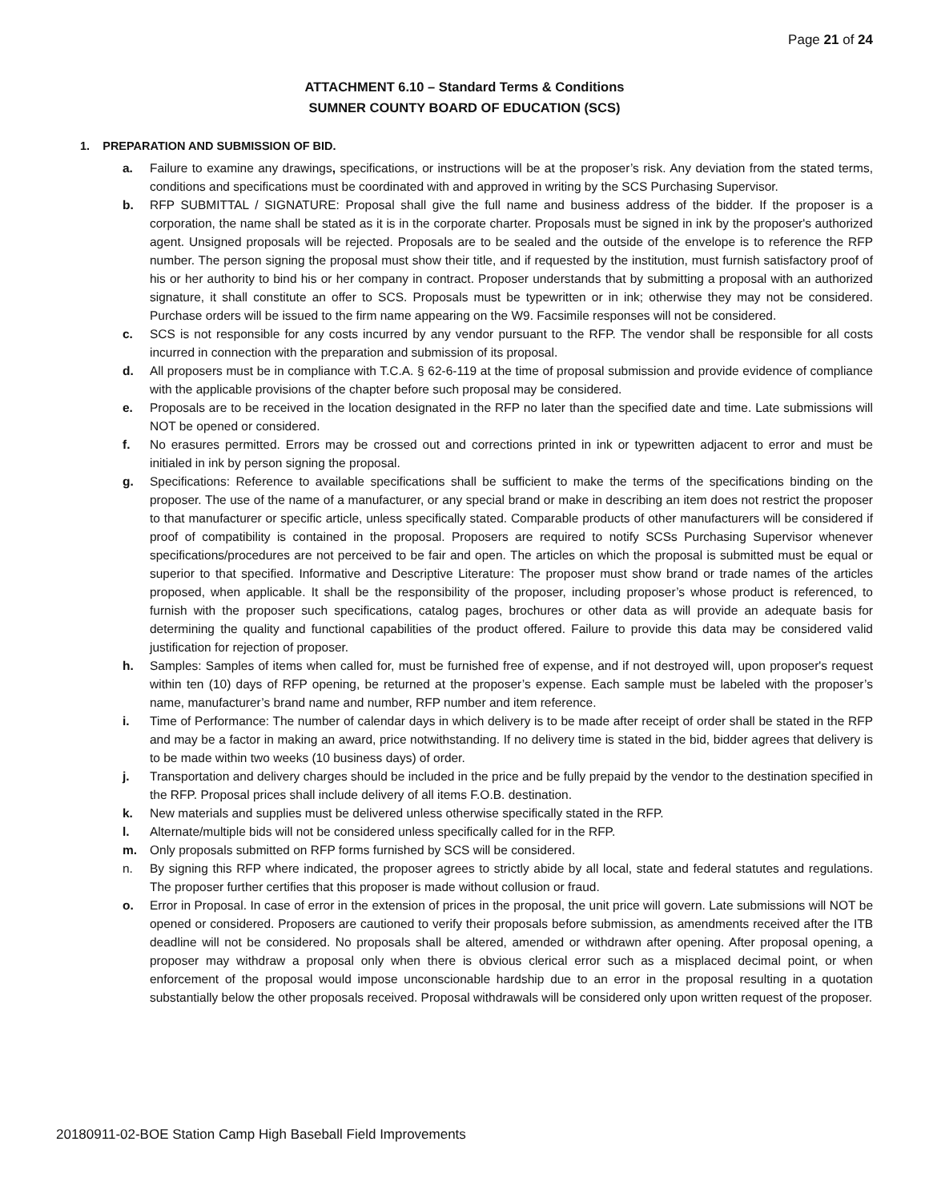Page 21 of 24
ATTACHMENT 6.10 – Standard Terms & Conditions
SUMNER COUNTY BOARD OF EDUCATION (SCS)
1. PREPARATION AND SUBMISSION OF BID.
a. Failure to examine any drawings, specifications, or instructions will be at the proposer’s risk. Any deviation from the stated terms, conditions and specifications must be coordinated with and approved in writing by the SCS Purchasing Supervisor.
b. RFP SUBMITTAL / SIGNATURE: Proposal shall give the full name and business address of the bidder. If the proposer is a corporation, the name shall be stated as it is in the corporate charter. Proposals must be signed in ink by the proposer's authorized agent. Unsigned proposals will be rejected. Proposals are to be sealed and the outside of the envelope is to reference the RFP number. The person signing the proposal must show their title, and if requested by the institution, must furnish satisfactory proof of his or her authority to bind his or her company in contract. Proposer understands that by submitting a proposal with an authorized signature, it shall constitute an offer to SCS. Proposals must be typewritten or in ink; otherwise they may not be considered. Purchase orders will be issued to the firm name appearing on the W9. Facsimile responses will not be considered.
c. SCS is not responsible for any costs incurred by any vendor pursuant to the RFP. The vendor shall be responsible for all costs incurred in connection with the preparation and submission of its proposal.
d. All proposers must be in compliance with T.C.A. § 62-6-119 at the time of proposal submission and provide evidence of compliance with the applicable provisions of the chapter before such proposal may be considered.
e. Proposals are to be received in the location designated in the RFP no later than the specified date and time. Late submissions will NOT be opened or considered.
f. No erasures permitted. Errors may be crossed out and corrections printed in ink or typewritten adjacent to error and must be initialed in ink by person signing the proposal.
g. Specifications: Reference to available specifications shall be sufficient to make the terms of the specifications binding on the proposer. The use of the name of a manufacturer, or any special brand or make in describing an item does not restrict the proposer to that manufacturer or specific article, unless specifically stated. Comparable products of other manufacturers will be considered if proof of compatibility is contained in the proposal. Proposers are required to notify SCSs Purchasing Supervisor whenever specifications/procedures are not perceived to be fair and open. The articles on which the proposal is submitted must be equal or superior to that specified. Informative and Descriptive Literature: The proposer must show brand or trade names of the articles proposed, when applicable. It shall be the responsibility of the proposer, including proposer’s whose product is referenced, to furnish with the proposer such specifications, catalog pages, brochures or other data as will provide an adequate basis for determining the quality and functional capabilities of the product offered. Failure to provide this data may be considered valid justification for rejection of proposer.
h. Samples: Samples of items when called for, must be furnished free of expense, and if not destroyed will, upon proposer's request within ten (10) days of RFP opening, be returned at the proposer’s expense. Each sample must be labeled with the proposer’s name, manufacturer’s brand name and number, RFP number and item reference.
i. Time of Performance: The number of calendar days in which delivery is to be made after receipt of order shall be stated in the RFP and may be a factor in making an award, price notwithstanding. If no delivery time is stated in the bid, bidder agrees that delivery is to be made within two weeks (10 business days) of order.
j. Transportation and delivery charges should be included in the price and be fully prepaid by the vendor to the destination specified in the RFP. Proposal prices shall include delivery of all items F.O.B. destination.
k. New materials and supplies must be delivered unless otherwise specifically stated in the RFP.
l. Alternate/multiple bids will not be considered unless specifically called for in the RFP.
m. Only proposals submitted on RFP forms furnished by SCS will be considered.
n. By signing this RFP where indicated, the proposer agrees to strictly abide by all local, state and federal statutes and regulations. The proposer further certifies that this proposer is made without collusion or fraud.
o. Error in Proposal. In case of error in the extension of prices in the proposal, the unit price will govern. Late submissions will NOT be opened or considered. Proposers are cautioned to verify their proposals before submission, as amendments received after the ITB deadline will not be considered. No proposals shall be altered, amended or withdrawn after opening. After proposal opening, a proposer may withdraw a proposal only when there is obvious clerical error such as a misplaced decimal point, or when enforcement of the proposal would impose unconscionable hardship due to an error in the proposal resulting in a quotation substantially below the other proposals received. Proposal withdrawals will be considered only upon written request of the proposer.
20180911-02-BOE Station Camp High Baseball Field Improvements